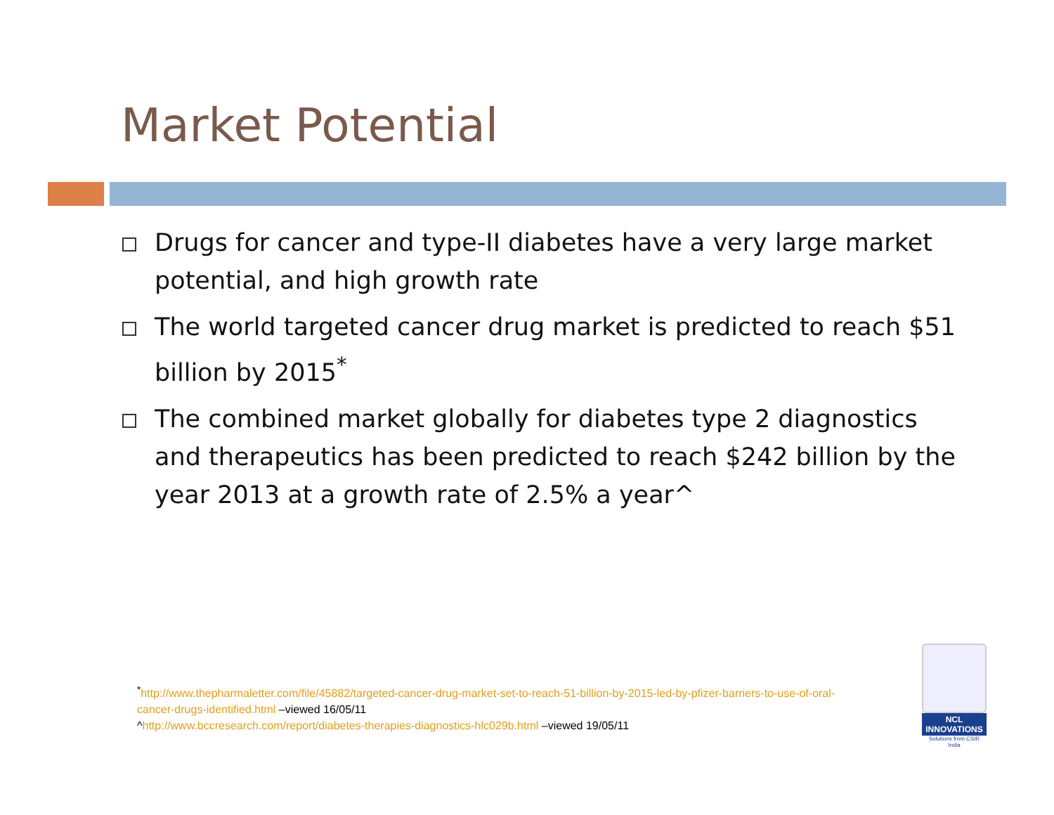Market Potential
Drugs for cancer and type-II diabetes have a very large market potential, and high growth rate
The world targeted cancer drug market is predicted to reach $51 billion by 2015<sup>*</sup>
The combined market globally for diabetes type 2 diagnostics and therapeutics has been predicted to reach $242 billion by the year 2013 at a growth rate of 2.5% a year^
<sup>*</sup> http://www.thepharmaletter.com/file/45882/targeted-cancer-drug-market-set-to-reach-51-billion-by-2015-led-by-pfizer-barriers-to-use-of-oral-cancer-drugs-identified.html –viewed 16/05/11
^http://www.bccresearch.com/report/diabetes-therapies-diagnostics-hlc029b.html –viewed 19/05/11
NCL
INNOVATIONS
Solutions from CSIR India